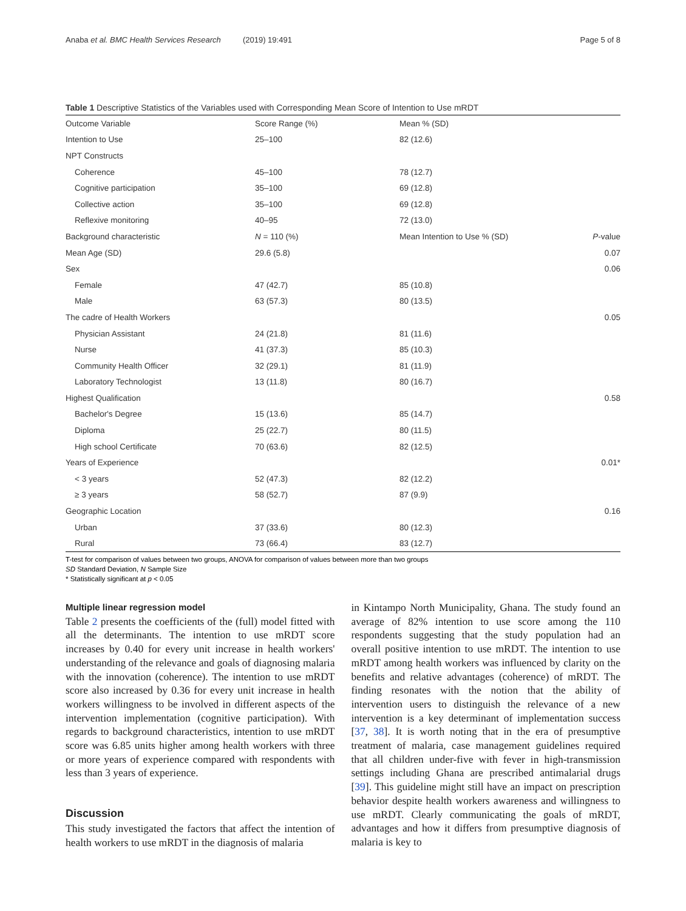Anaba et al. BMC Health Services Research (2019) 19:491 Page 5 of 8
Table 1 Descriptive Statistics of the Variables used with Corresponding Mean Score of Intention to Use mRDT
| Outcome Variable | Score Range (%) | Mean % (SD) | |
| --- | --- | --- | --- |
| Intention to Use | 25–100 | 82 (12.6) | |
| NPT Constructs | | | |
| Coherence | 45–100 | 78 (12.7) | |
| Cognitive participation | 35–100 | 69 (12.8) | |
| Collective action | 35–100 | 69 (12.8) | |
| Reflexive monitoring | 40–95 | 72 (13.0) | |
| Background characteristic | N = 110 (%) | Mean Intention to Use % (SD) | P -value |
| Mean Age (SD) | 29.6 (5.8) | | 0.07 |
| Sex | | | 0.06 |
| Female | 47 (42.7) | 85 (10.8) | |
| Male | 63 (57.3) | 80 (13.5) | |
| The cadre of Health Workers | | | 0.05 |
| Physician Assistant | 24 (21.8) | 81 (11.6) | |
| Nurse | 41 (37.3) | 85 (10.3) | |
| Community Health Officer | 32 (29.1) | 81 (11.9) | |
| Laboratory Technologist | 13 (11.8) | 80 (16.7) | |
| Highest Qualification | | | 0.58 |
| Bachelor's Degree | 15 (13.6) | 85 (14.7) | |
| Diploma | 25 (22.7) | 80 (11.5) | |
| High school Certificate | 70 (63.6) | 82 (12.5) | |
| Years of Experience | | | 0.01* |
| < 3 years | 52 (47.3) | 82 (12.2) | |
| ≥ 3 years | 58 (52.7) | 87 (9.9) | |
| Geographic Location | | | 0.16 |
| Urban | 37 (33.6) | 80 (12.3) | |
| Rural | 73 (66.4) | 83 (12.7) | |
T-test for comparison of values between two groups, ANOVA for comparison of values between more than two groups
SD Standard Deviation, N Sample Size
* Statistically significant at p < 0.05
Multiple linear regression model
Table 2 presents the coefficients of the (full) model fitted with all the determinants. The intention to use mRDT score increases by 0.40 for every unit increase in health workers' understanding of the relevance and goals of diagnosing malaria with the innovation (coherence). The intention to use mRDT score also increased by 0.36 for every unit increase in health workers willingness to be involved in different aspects of the intervention implementation (cognitive participation). With regards to background characteristics, intention to use mRDT score was 6.85 units higher among health workers with three or more years of experience compared with respondents with less than 3 years of experience.
Discussion
This study investigated the factors that affect the intention of health workers to use mRDT in the diagnosis of malaria
in Kintampo North Municipality, Ghana. The study found an average of 82% intention to use score among the 110 respondents suggesting that the study population had an overall positive intention to use mRDT. The intention to use mRDT among health workers was influenced by clarity on the benefits and relative advantages (coherence) of mRDT. The finding resonates with the notion that the ability of intervention users to distinguish the relevance of a new intervention is a key determinant of implementation success [37, 38]. It is worth noting that in the era of presumptive treatment of malaria, case management guidelines required that all children under-five with fever in high-transmission settings including Ghana are prescribed antimalarial drugs [39]. This guideline might still have an impact on prescription behavior despite health workers awareness and willingness to use mRDT. Clearly communicating the goals of mRDT, advantages and how it differs from presumptive diagnosis of malaria is key to